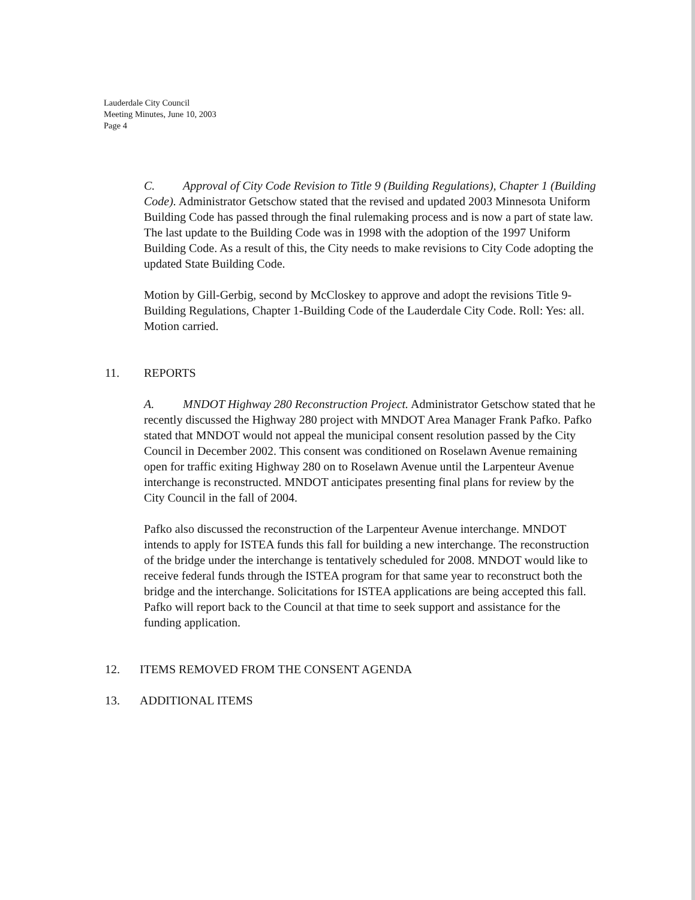Lauderdale City Council
Meeting Minutes, June 10, 2003
Page 4
C. Approval of City Code Revision to Title 9 (Building Regulations), Chapter 1 (Building Code). Administrator Getschow stated that the revised and updated 2003 Minnesota Uniform Building Code has passed through the final rulemaking process and is now a part of state law. The last update to the Building Code was in 1998 with the adoption of the 1997 Uniform Building Code. As a result of this, the City needs to make revisions to City Code adopting the updated State Building Code.
Motion by Gill-Gerbig, second by McCloskey to approve and adopt the revisions Title 9- Building Regulations, Chapter 1-Building Code of the Lauderdale City Code. Roll: Yes: all. Motion carried.
11. REPORTS
A. MNDOT Highway 280 Reconstruction Project. Administrator Getschow stated that he recently discussed the Highway 280 project with MNDOT Area Manager Frank Pafko. Pafko stated that MNDOT would not appeal the municipal consent resolution passed by the City Council in December 2002. This consent was conditioned on Roselawn Avenue remaining open for traffic exiting Highway 280 on to Roselawn Avenue until the Larpenteur Avenue interchange is reconstructed. MNDOT anticipates presenting final plans for review by the City Council in the fall of 2004.
Pafko also discussed the reconstruction of the Larpenteur Avenue interchange. MNDOT intends to apply for ISTEA funds this fall for building a new interchange. The reconstruction of the bridge under the interchange is tentatively scheduled for 2008. MNDOT would like to receive federal funds through the ISTEA program for that same year to reconstruct both the bridge and the interchange. Solicitations for ISTEA applications are being accepted this fall. Pafko will report back to the Council at that time to seek support and assistance for the funding application.
12. ITEMS REMOVED FROM THE CONSENT AGENDA
13. ADDITIONAL ITEMS